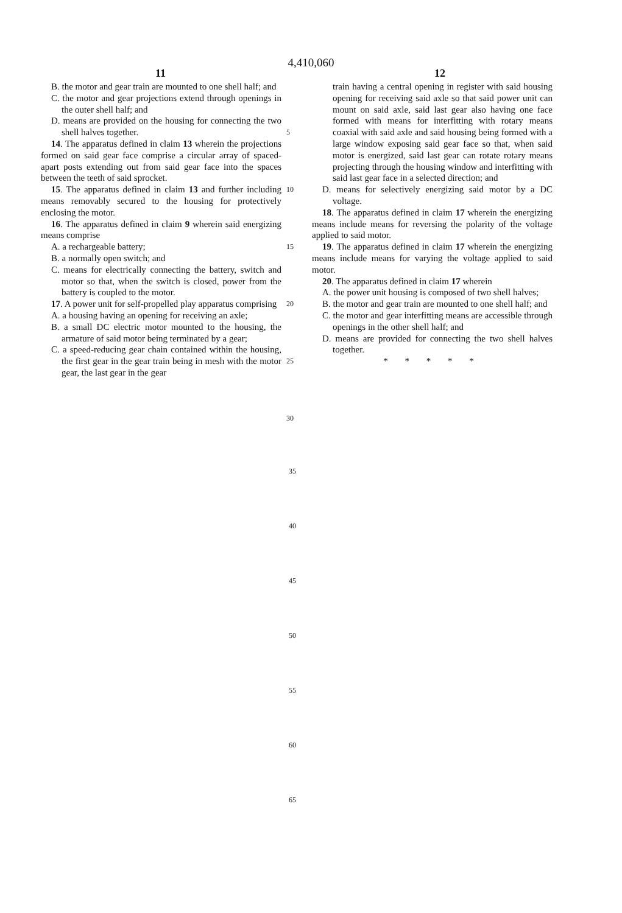4,410,060
11 12
B. the motor and gear train are mounted to one shell half; and
C. the motor and gear projections extend through openings in the outer shell half; and
D. means are provided on the housing for connecting the two shell halves together.
14. The apparatus defined in claim 13 wherein the projections formed on said gear face comprise a circular array of spaced-apart posts extending out from said gear face into the spaces between the teeth of said sprocket.
15. The apparatus defined in claim 13 and further including means removably secured to the housing for protectively enclosing the motor.
16. The apparatus defined in claim 9 wherein said energizing means comprise
A. a rechargeable battery;
B. a normally open switch; and
C. means for electrically connecting the battery, switch and motor so that, when the switch is closed, power from the battery is coupled to the motor.
17. A power unit for self-propelled play apparatus comprising
A. a housing having an opening for receiving an axle;
B. a small DC electric motor mounted to the housing, the armature of said motor being terminated by a gear;
C. a speed-reducing gear chain contained within the housing, the first gear in the gear train being in mesh with the motor gear, the last gear in the gear
5
10
15
20
25
30
train having a central opening in register with said housing opening for receiving said axle so that said power unit can mount on said axle, said last gear also having one face formed with means for interfitting with rotary means coaxial with said axle and said housing being formed with a large window exposing said gear face so that, when said motor is energized, said last gear can rotate rotary means projecting through the housing window and interfitting with said last gear face in a selected direction; and
D. means for selectively energizing said motor by a DC voltage.
18. The apparatus defined in claim 17 wherein the energizing means include means for reversing the polarity of the voltage applied to said motor.
19. The apparatus defined in claim 17 wherein the energizing means include means for varying the voltage applied to said motor.
20. The apparatus defined in claim 17 wherein
A. the power unit housing is composed of two shell halves;
B. the motor and gear train are mounted to one shell half; and
C. the motor and gear interfitting means are accessible through openings in the other shell half; and
D. means are provided for connecting the two shell halves together.
* * * * *
35
40
45
50
55
60
65